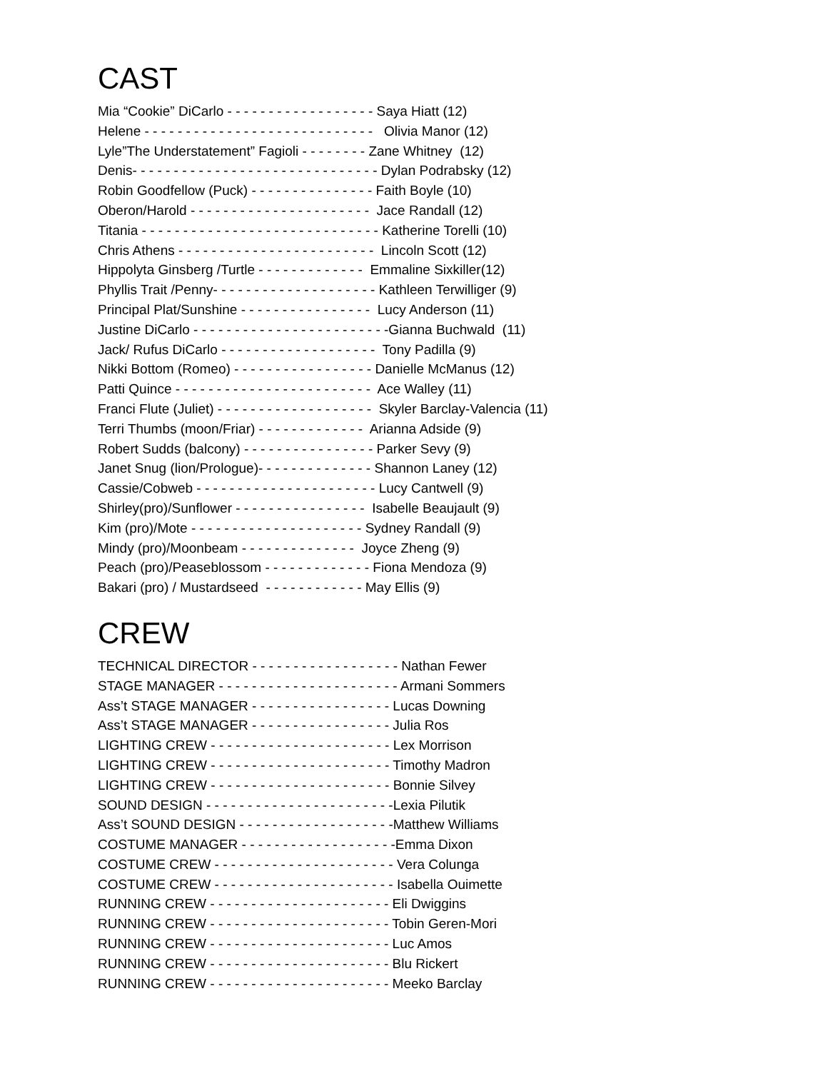CAST
Mia “Cookie” DiCarlo - - - - - - - - - - - - - - - - - - Saya Hiatt (12)
Helene - - - - - - - - - - - - - - - - - - - - - - - - - - - - Olivia Manor (12)
Lyle”The Understatement” Fagioli - - - - - - - - Zane Whitney (12)
Denis- - - - - - - - - - - - - - - - - - - - - - - - - - - - - - Dylan Podrabsky (12)
Robin Goodfellow (Puck) - - - - - - - - - - - - - - - Faith Boyle (10)
Oberon/Harold - - - - - - - - - - - - - - - - - - - - - - Jace Randall (12)
Titania - - - - - - - - - - - - - - - - - - - - - - - - - - - - - Katherine Torelli (10)
Chris Athens - - - - - - - - - - - - - - - - - - - - - - - - Lincoln Scott (12)
Hippolyta Ginsberg /Turtle - - - - - - - - - - - - - Emmaline Sixkiller(12)
Phyllis Trait /Penny- - - - - - - - - - - - - - - - - - - - Kathleen Terwilliger (9)
Principal Plat/Sunshine - - - - - - - - - - - - - - - - Lucy Anderson (11)
Justine DiCarlo - - - - - - - - - - - - - - - - - - - - - - - -Gianna Buchwald (11)
Jack/ Rufus DiCarlo - - - - - - - - - - - - - - - - - - - Tony Padilla (9)
Nikki Bottom (Romeo) - - - - - - - - - - - - - - - - - Danielle McManus (12)
Patti Quince - - - - - - - - - - - - - - - - - - - - - - - - Ace Walley (11)
Franci Flute (Juliet) - - - - - - - - - - - - - - - - - - - Skyler Barclay-Valencia (11)
Terri Thumbs (moon/Friar) - - - - - - - - - - - - - Arianna Adside (9)
Robert Sudds (balcony) - - - - - - - - - - - - - - - - Parker Sevy (9)
Janet Snug (lion/Prologue)- - - - - - - - - - - - - - Shannon Laney (12)
Cassie/Cobweb - - - - - - - - - - - - - - - - - - - - - - Lucy Cantwell (9)
Shirley(pro)/Sunflower - - - - - - - - - - - - - - - - Isabelle Beaujault (9)
Kim (pro)/Mote - - - - - - - - - - - - - - - - - - - - - Sydney Randall (9)
Mindy (pro)/Moonbeam - - - - - - - - - - - - - - Joyce Zheng (9)
Peach (pro)/Peaseblossom - - - - - - - - - - - - - Fiona Mendoza (9)
Bakari (pro) / Mustardseed - - - - - - - - - - - - May Ellis (9)
CREW
TECHNICAL DIRECTOR - - - - - - - - - - - - - - - - - - Nathan Fewer
STAGE MANAGER - - - - - - - - - - - - - - - - - - - - - - Armani Sommers
Ass’t STAGE MANAGER - - - - - - - - - - - - - - - - - Lucas Downing
Ass’t STAGE MANAGER - - - - - - - - - - - - - - - - - Julia Ros
LIGHTING CREW - - - - - - - - - - - - - - - - - - - - - - Lex Morrison
LIGHTING CREW - - - - - - - - - - - - - - - - - - - - - - Timothy Madron
LIGHTING CREW - - - - - - - - - - - - - - - - - - - - - - Bonnie Silvey
SOUND DESIGN - - - - - - - - - - - - - - - - - - - - - - -Lexia Pilutik
Ass’t SOUND DESIGN - - - - - - - - - - - - - - - - - - -Matthew Williams
COSTUME MANAGER - - - - - - - - - - - - - - - - - - -Emma Dixon
COSTUME CREW - - - - - - - - - - - - - - - - - - - - - - Vera Colunga
COSTUME CREW - - - - - - - - - - - - - - - - - - - - - - Isabella Ouimette
RUNNING CREW - - - - - - - - - - - - - - - - - - - - - - Eli Dwiggins
RUNNING CREW - - - - - - - - - - - - - - - - - - - - - - Tobin Geren-Mori
RUNNING CREW - - - - - - - - - - - - - - - - - - - - - - Luc Amos
RUNNING CREW - - - - - - - - - - - - - - - - - - - - - - Blu Rickert
RUNNING CREW - - - - - - - - - - - - - - - - - - - - - - Meeko Barclay